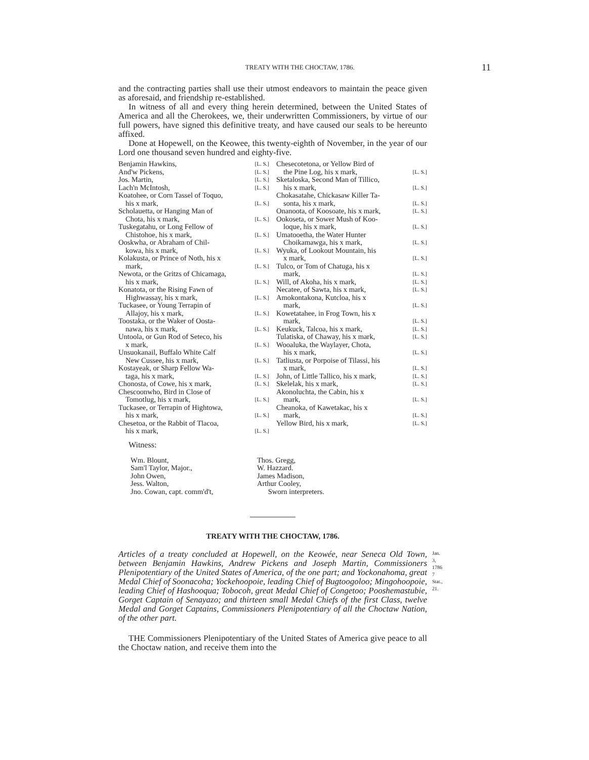TREATY WITH THE CHOCTAW, 1786. 11
and the contracting parties shall use their utmost endeavors to maintain the peace given as aforesaid, and friendship re-established.
In witness of all and every thing herein determined, between the United States of America and all the Cherokees, we, their underwritten Commissioners, by virtue of our full powers, have signed this definitive treaty, and have caused our seals to be hereunto affixed.
Done at Hopewell, on the Keowee, this twenty-eighth of November, in the year of our Lord one thousand seven hundred and eighty-five.
Benjamin Hawkins, [L. S.]
And'w Pickens, [L. S.]
Jos. Martin, [L. S.]
Lach'n McIntosh, [L. S.]
Koatohee, or Corn Tassel of Toquo,
his x mark, [L. S.]
Scholauetta, or Hanging Man of
Chota, his x mark, [L. S.]
Tuskegatahu, or Long Fellow of
Chistohoe, his x mark, [L. S.]
Ooskwha, or Abraham of Chil-
kowa, his x mark, [L. S.]
Kolakusta, or Prince of Noth, his x
mark, [L. S.]
Newota, or the Gritzs of Chicamaga,
his x mark, [L. S.]
Konatota, or the Rising Fawn of
Highwassay, his x mark, [L. S.]
Tuckasee, or Young Terrapin of
Allajoy, his x mark, [L. S.]
Toostaka, or the Waker of Oosta-
nawa, his x mark, [L. S.]
Untoola, or Gun Rod of Seteco, his
x mark, [L. S.]
Unsuokanail, Buffalo White Calf
New Cussee, his x mark, [L. S.]
Kostayeak, or Sharp Fellow Wa-
taga, his x mark, [L. S.]
Chonosta, of Cowe, his x mark, [L. S.]
Chescoonwho, Bird in Close of
Tomotlug, his x mark, [L. S.]
Tuckasee, or Terrapin of Hightowa,
his x mark, [L. S.]
Chesetoa, or the Rabbit of Tlacoa,
his x mark, [L. S.]
Chesecotetona, or Yellow Bird of
the Pine Log, his x mark, [L. S.]
Sketaloska, Second Man of Tillico,
his x mark, [L. S.]
Chokasatahe, Chickasaw Killer Ta-
sonta, his x mark, [L. S.]
Onanoota, of Koosoate, his x mark, [L. S.]
Ookoseta, or Sower Mush of Koo-
loque, his x mark, [L. S.]
Umatooetha, the Water Hunter
Choikamawga, his x mark, [L. S.]
Wyuka, of Lookout Mountain, his
x mark, [L. S.]
Tulco, or Tom of Chatuga, his x
mark, [L. S.]
Will, of Akoha, his x mark, [L. S.]
Necatee, of Sawta, his x mark, [L. S.]
Amokontakona, Kutcloa, his x
mark, [L. S.]
Kowetatahee, in Frog Town, his x
mark, [L. S.]
Keukuck, Talcoa, his x mark, [L. S.]
Tulatiska, of Chaway, his x mark, [L. S.]
Wooaluka, the Waylayer, Chota,
his x mark, [L. S.]
Tatliusta, or Porpoise of Tilassi, his
x mark, [L. S.]
John, of Little Tallico, his x mark, [L. S.]
Skelelak, his x mark, [L. S.]
Akonoluchta, the Cabin, his x
mark, [L. S.]
Cheanoka, of Kawetakac, his x
mark, [L. S.]
Yellow Bird, his x mark, [L. S.]
Witness:
Wm. Blount,
Sam'l Taylor, Major.,
John Owen,
Jess. Walton,
Jno. Cowan, capt. comm'd't,
Thos. Gregg,
W. Hazzard.
James Madison,
Arthur Cooley,
Sworn interpreters.
TREATY WITH THE CHOCTAW, 1786.
Jan. 3, 1786
7 Stat., 21.
Articles of a treaty concluded at Hopewell, on the Keowée, near Seneca Old Town, between Benjamin Hawkins, Andrew Pickens and Joseph Martin, Commissioners Plenipotentiary of the United States of America, of the one part; and Yockonahoma, great Medal Chief of Soonacoha; Yockehoopoie, leading Chief of Bugtoogoloo; Mingohoopoie, leading Chief of Hashooqua; Tobocoh, great Medal Chief of Congetoo; Pooshemastubie, Gorget Captain of Senayazo; and thirteen small Medal Chiefs of the first Class, twelve Medal and Gorget Captains, Commissioners Plenipotentiary of all the Choctaw Nation, of the other part.
THE Commissioners Plenipotentiary of the United States of America give peace to all the Choctaw nation, and receive them into the